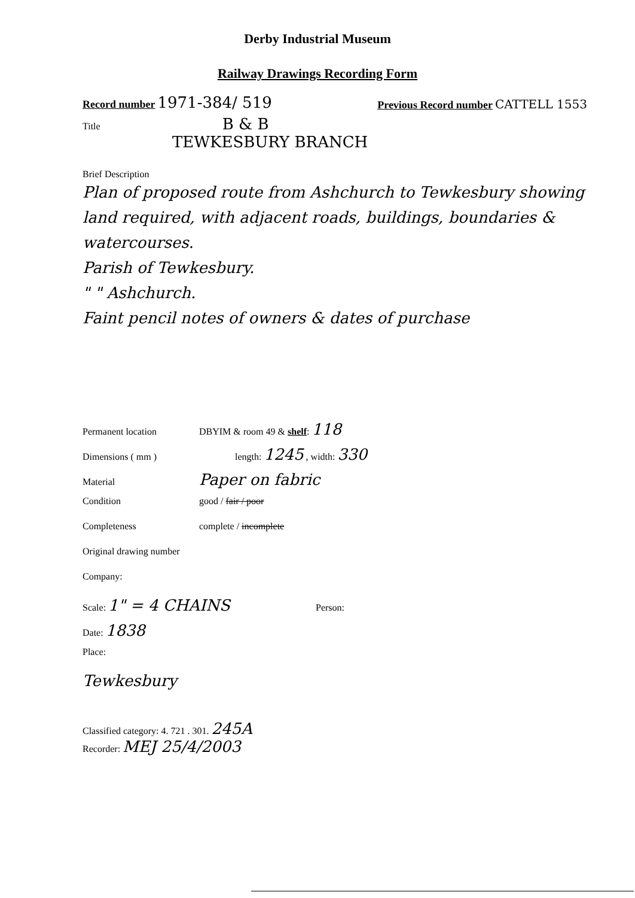Derby Industrial Museum
Railway Drawings Recording Form
Record number 1971-384/ 519
Previous Record number CATTELL 1553
Title B & B
TEWKESBURY BRANCH
Brief Description
Plan of proposed route from Ashchurch to Tewkesbury showing land required, with adjacent roads, buildings, boundaries & watercourses.
Parish of Tewkesbury.
" " Ashchurch.
Faint pencil notes of owners & dates of purchase
Permanent location DBYIM & room 49 & shelf: 118
Dimensions ( mm ) length: 1245 , width: 330
Material Paper on fabric
Condition good / fair / poor
Completeness complete / incomplete
Original drawing number
Company:
Scale: 1" = 4 CHAINS Person:
Date: 1838
Place:
Tewkesbury
Classified category: 4. 721 . 301. 245A
Recorder: MEJ 25/4/2003